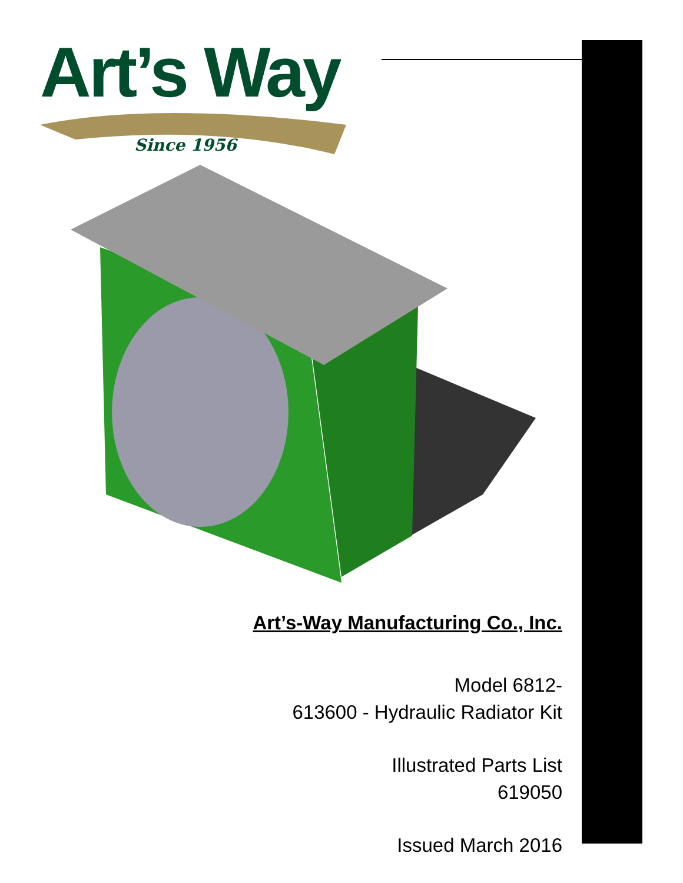Art’s Way
Since 1956
Art’s-Way Manufacturing Co., Inc.
Model 6812-
613600 - Hydraulic Radiator Kit
Illustrated Parts List
619050
Issued March 2016